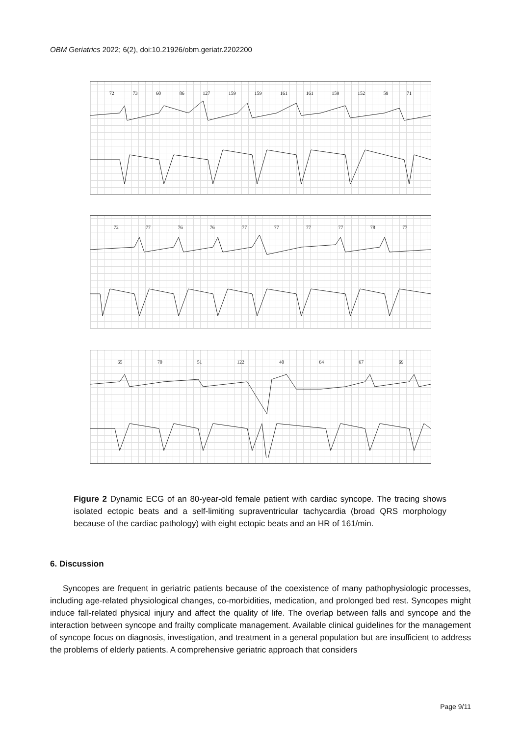OBM Geriatrics 2022; 6(2), doi:10.21926/obm.geriatr.2202200
72 73 60 86 127 159 159 161 161 159 152 59 71
72 77 76 76 77 77 77 77 78 77
65 70 51 122 40 64 67 69
Figure 2 Dynamic ECG of an 80-year-old female patient with cardiac syncope. The tracing shows isolated ectopic beats and a self-limiting supraventricular tachycardia (broad QRS morphology because of the cardiac pathology) with eight ectopic beats and an HR of 161/min.
6. Discussion
Syncopes are frequent in geriatric patients because of the coexistence of many pathophysiologic processes, including age-related physiological changes, co-morbidities, medication, and prolonged bed rest. Syncopes might induce fall-related physical injury and affect the quality of life. The overlap between falls and syncope and the interaction between syncope and frailty complicate management. Available clinical guidelines for the management of syncope focus on diagnosis, investigation, and treatment in a general population but are insufficient to address the problems of elderly patients. A comprehensive geriatric approach that considers
Page 9/11